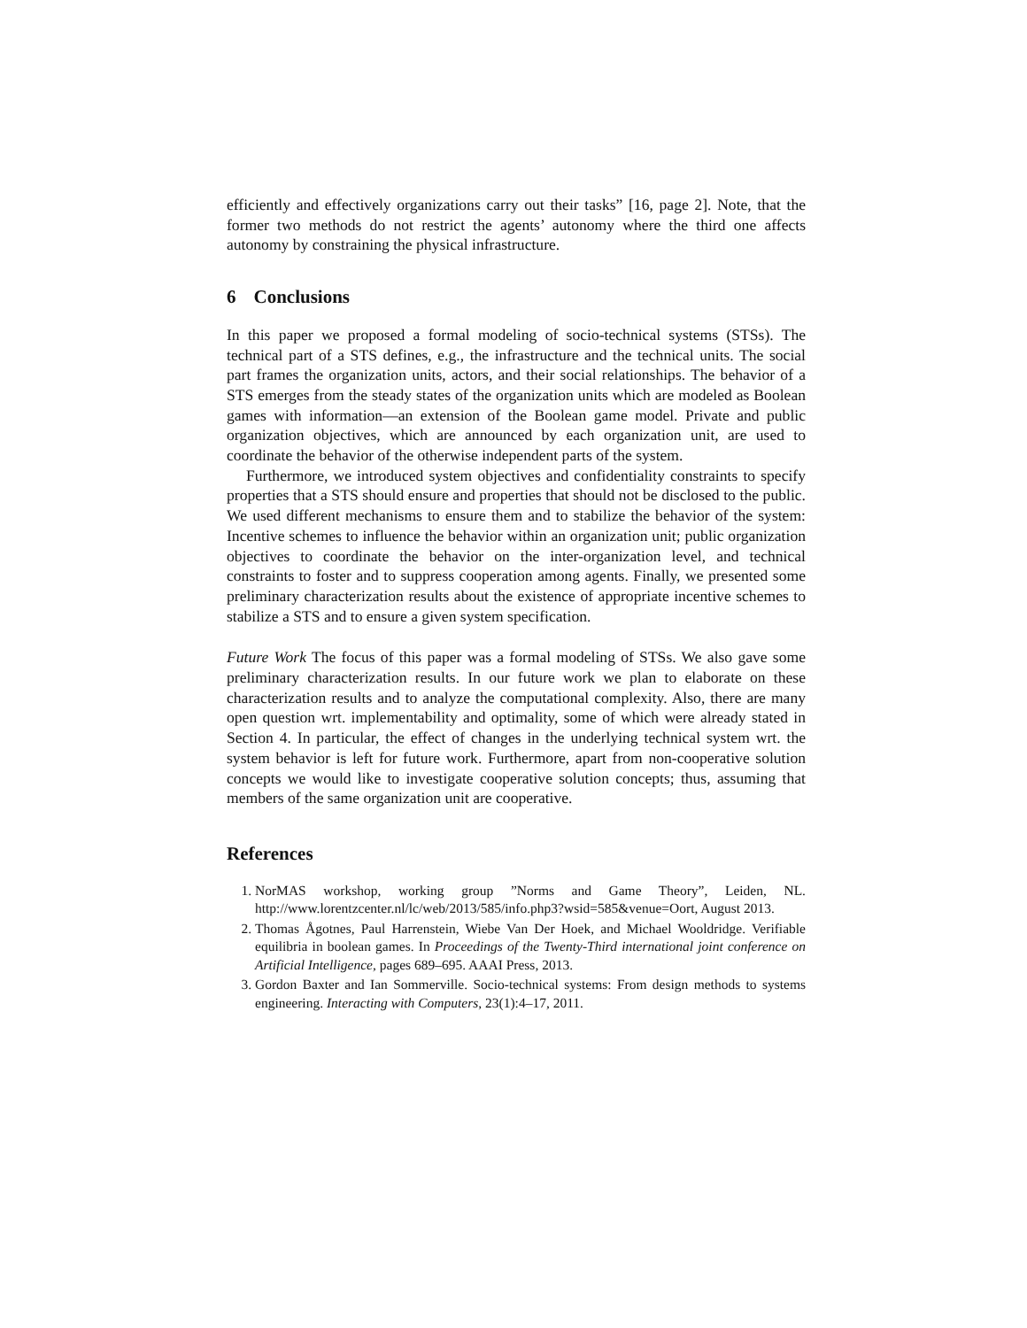efficiently and effectively organizations carry out their tasks” [16, page 2]. Note, that the former two methods do not restrict the agents’ autonomy where the third one affects autonomy by constraining the physical infrastructure.
6 Conclusions
In this paper we proposed a formal modeling of socio-technical systems (STSs). The technical part of a STS defines, e.g., the infrastructure and the technical units. The social part frames the organization units, actors, and their social relationships. The behavior of a STS emerges from the steady states of the organization units which are modeled as Boolean games with information—an extension of the Boolean game model. Private and public organization objectives, which are announced by each organization unit, are used to coordinate the behavior of the otherwise independent parts of the system.
Furthermore, we introduced system objectives and confidentiality constraints to specify properties that a STS should ensure and properties that should not be disclosed to the public. We used different mechanisms to ensure them and to stabilize the behavior of the system: Incentive schemes to influence the behavior within an organization unit; public organization objectives to coordinate the behavior on the inter-organization level, and technical constraints to foster and to suppress cooperation among agents. Finally, we presented some preliminary characterization results about the existence of appropriate incentive schemes to stabilize a STS and to ensure a given system specification.
Future Work The focus of this paper was a formal modeling of STSs. We also gave some preliminary characterization results. In our future work we plan to elaborate on these characterization results and to analyze the computational complexity. Also, there are many open question wrt. implementability and optimality, some of which were already stated in Section 4. In particular, the effect of changes in the underlying technical system wrt. the system behavior is left for future work. Furthermore, apart from non-cooperative solution concepts we would like to investigate cooperative solution concepts; thus, assuming that members of the same organization unit are cooperative.
References
1. NorMAS workshop, working group ”Norms and Game Theory”, Leiden, NL. http://www.lorentzcenter.nl/lc/web/2013/585/info.php3?wsid=585&venue=Oort, August 2013.
2. Thomas Ågotnes, Paul Harrenstein, Wiebe Van Der Hoek, and Michael Wooldridge. Verifiable equilibria in boolean games. In Proceedings of the Twenty-Third international joint conference on Artificial Intelligence, pages 689–695. AAAI Press, 2013.
3. Gordon Baxter and Ian Sommerville. Socio-technical systems: From design methods to systems engineering. Interacting with Computers, 23(1):4–17, 2011.